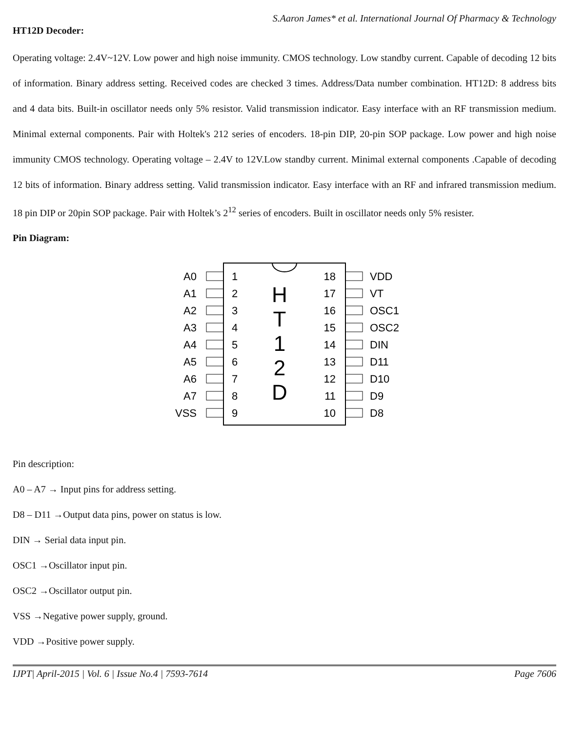S.Aaron James* et al. International Journal Of Pharmacy & Technology
HT12D Decoder:
Operating voltage: 2.4V~12V. Low power and high noise immunity. CMOS technology. Low standby current. Capable of decoding 12 bits of information. Binary address setting. Received codes are checked 3 times. Address/Data number combination. HT12D: 8 address bits and 4 data bits. Built-in oscillator needs only 5% resistor. Valid transmission indicator. Easy interface with an RF transmission medium. Minimal external components. Pair with Holtek's 212 series of encoders. 18-pin DIP, 20-pin SOP package. Low power and high noise immunity CMOS technology. Operating voltage – 2.4V to 12V.Low standby current. Minimal external components .Capable of decoding 12 bits of information. Binary address setting. Valid transmission indicator. Easy interface with an RF and infrared transmission medium. 18 pin DIP or 20pin SOP package. Pair with Holtek’s 2<sup>12</sup> series of encoders. Built in oscillator needs only 5% resister.
Pin Diagram:
A0
1
A1
2
A2
3
A3
4
A4
5
A5
6
A6
7
A7
8
VSS
9
18
VDD
17
VT
16
OSC1
15
OSC2
14
DIN
13
D11
12
D10
11
D9
10
D8
H
T
1
2
D
Pin description:
A0 – A7 → Input pins for address setting.
D8 – D11 →Output data pins, power on status is low.
DIN → Serial data input pin.
OSC1 →Oscillator input pin.
OSC2 →Oscillator output pin.
VSS →Negative power supply, ground.
VDD →Positive power supply.
IJPT| April-2015 | Vol. 6 | Issue No.4 | 7593-7614 Page 7606